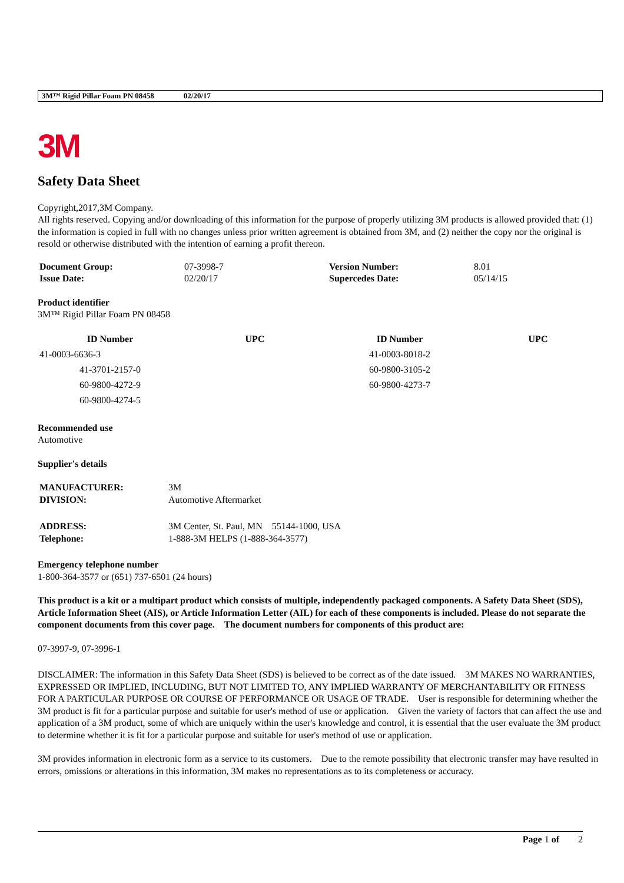3M™ Rigid Pillar Foam PN 08458 02/20/17
3M
Safety Data Sheet
Copyright,2017,3M Company.
All rights reserved. Copying and/or downloading of this information for the purpose of properly utilizing 3M products is allowed provided that: (1) the information is copied in full with no changes unless prior written agreement is obtained from 3M, and (2) neither the copy nor the original is resold or otherwise distributed with the intention of earning a profit thereon.
| Document Group: | 07-3998-7 | Version Number: | 8.01 |
| Issue Date: | 02/20/17 | Supercedes Date: | 05/14/15 |
Product identifier
3M™ Rigid Pillar Foam PN 08458
| ID Number | UPC | ID Number | UPC |
| --- | --- | --- | --- |
| 41-0003-6636-3 | | 41-0003-8018-2 | |
| 41-3701-2157-0 | | 60-9800-3105-2 | |
| 60-9800-4272-9 | | 60-9800-4273-7 | |
| 60-9800-4274-5 | | | |
Recommended use
Automotive
Supplier's details
| MANUFACTURER: | 3M |
| DIVISION: | Automotive Aftermarket |
| ADDRESS: | 3M Center, St. Paul, MN 55144-1000, USA |
| Telephone: | 1-888-3M HELPS (1-888-364-3577) |
Emergency telephone number
1-800-364-3577 or (651) 737-6501 (24 hours)
This product is a kit or a multipart product which consists of multiple, independently packaged components. A Safety Data Sheet (SDS), Article Information Sheet (AIS), or Article Information Letter (AIL) for each of these components is included. Please do not separate the component documents from this cover page. The document numbers for components of this product are:
07-3997-9, 07-3996-1
DISCLAIMER: The information in this Safety Data Sheet (SDS) is believed to be correct as of the date issued. 3M MAKES NO WARRANTIES, EXPRESSED OR IMPLIED, INCLUDING, BUT NOT LIMITED TO, ANY IMPLIED WARRANTY OF MERCHANTABILITY OR FITNESS FOR A PARTICULAR PURPOSE OR COURSE OF PERFORMANCE OR USAGE OF TRADE. User is responsible for determining whether the 3M product is fit for a particular purpose and suitable for user's method of use or application. Given the variety of factors that can affect the use and application of a 3M product, some of which are uniquely within the user's knowledge and control, it is essential that the user evaluate the 3M product to determine whether it is fit for a particular purpose and suitable for user's method of use or application.
3M provides information in electronic form as a service to its customers. Due to the remote possibility that electronic transfer may have resulted in errors, omissions or alterations in this information, 3M makes no representations as to its completeness or accuracy.
Page 1 of 2